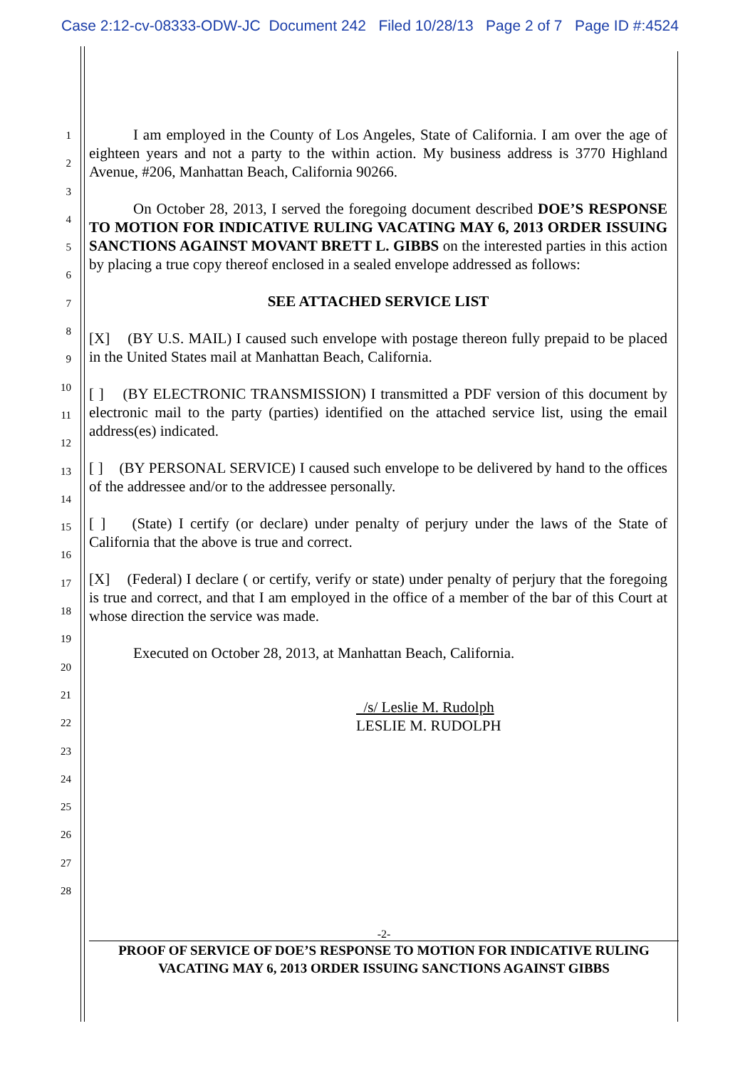Case 2:12-cv-08333-ODW-JC Document 242 Filed 10/28/13 Page 2 of 7 Page ID #:4524
1
2
3
4
5
6
7
8
9
10
11
12
13
14
15
16
17
18
19
20
21
22
23
24
25
26
27
28
I am employed in the County of Los Angeles, State of California. I am over the age of eighteen years and not a party to the within action. My business address is 3770 Highland Avenue, #206, Manhattan Beach, California 90266.
On October 28, 2013, I served the foregoing document described DOE’S RESPONSE TO MOTION FOR INDICATIVE RULING VACATING MAY 6, 2013 ORDER ISSUING SANCTIONS AGAINST MOVANT BRETT L. GIBBS on the interested parties in this action by placing a true copy thereof enclosed in a sealed envelope addressed as follows:
SEE ATTACHED SERVICE LIST
[X] (BY U.S. MAIL) I caused such envelope with postage thereon fully prepaid to be placed in the United States mail at Manhattan Beach, California.
[ ] (BY ELECTRONIC TRANSMISSION) I transmitted a PDF version of this document by electronic mail to the party (parties) identified on the attached service list, using the email address(es) indicated.
[ ] (BY PERSONAL SERVICE) I caused such envelope to be delivered by hand to the offices of the addressee and/or to the addressee personally.
[ ] (State) I certify (or declare) under penalty of perjury under the laws of the State of California that the above is true and correct.
[X] (Federal) I declare ( or certify, verify or state) under penalty of perjury that the foregoing is true and correct, and that I am employed in the office of a member of the bar of this Court at whose direction the service was made.
Executed on October 28, 2013, at Manhattan Beach, California.
/s/ Leslie M. Rudolph
LESLIE M. RUDOLPH
-2-
PROOF OF SERVICE OF DOE’S RESPONSE TO MOTION FOR INDICATIVE RULING
VACATING MAY 6, 2013 ORDER ISSUING SANCTIONS AGAINST GIBBS